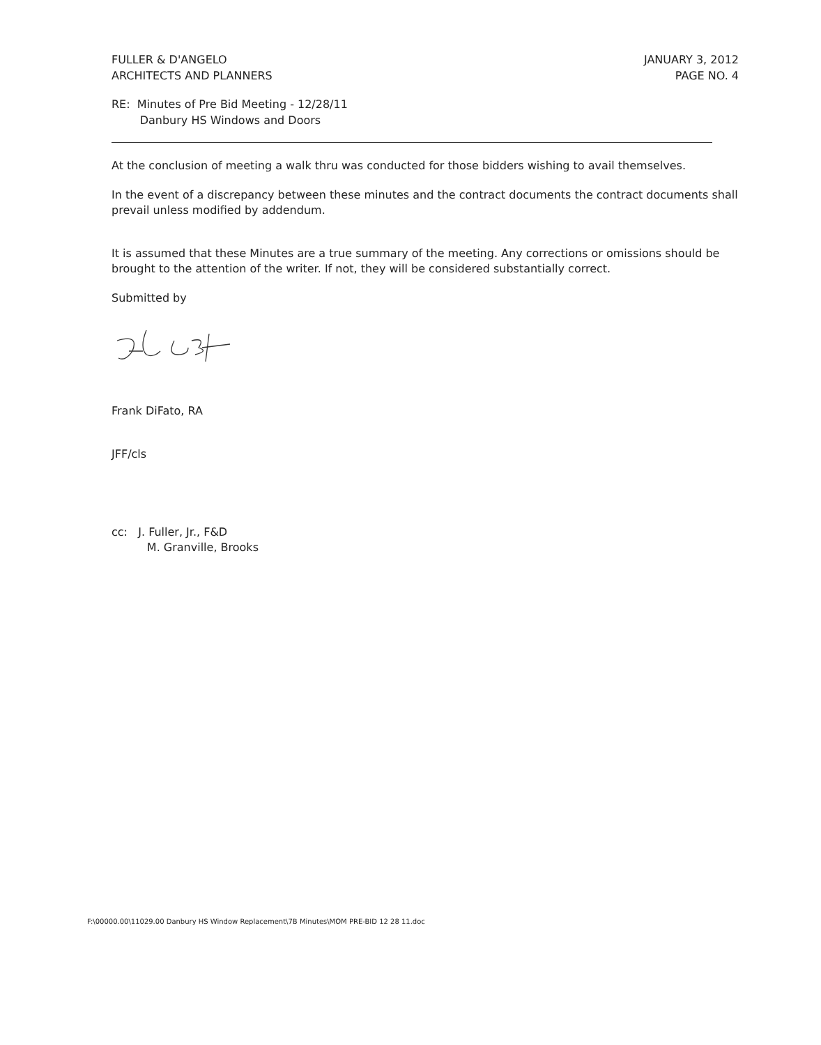FULLER & D'ANGELO
ARCHITECTS AND PLANNERS
JANUARY 3, 2012
PAGE NO. 4
RE: Minutes of Pre Bid Meeting - 12/28/11
Danbury HS Windows and Doors
At the conclusion of meeting a walk thru was conducted for those bidders wishing to avail themselves.
In the event of a discrepancy between these minutes and the contract documents the contract documents shall prevail unless modified by addendum.
It is assumed that these Minutes are a true summary of the meeting. Any corrections or omissions should be brought to the attention of the writer. If not, they will be considered substantially correct.
Submitted by
Frank DiFato, RA
JFF/cls
cc: J. Fuller, Jr., F&D
M. Granville, Brooks
F:\00000.00\11029.00 Danbury HS Window Replacement\7B Minutes\MOM PRE-BID 12 28 11.doc